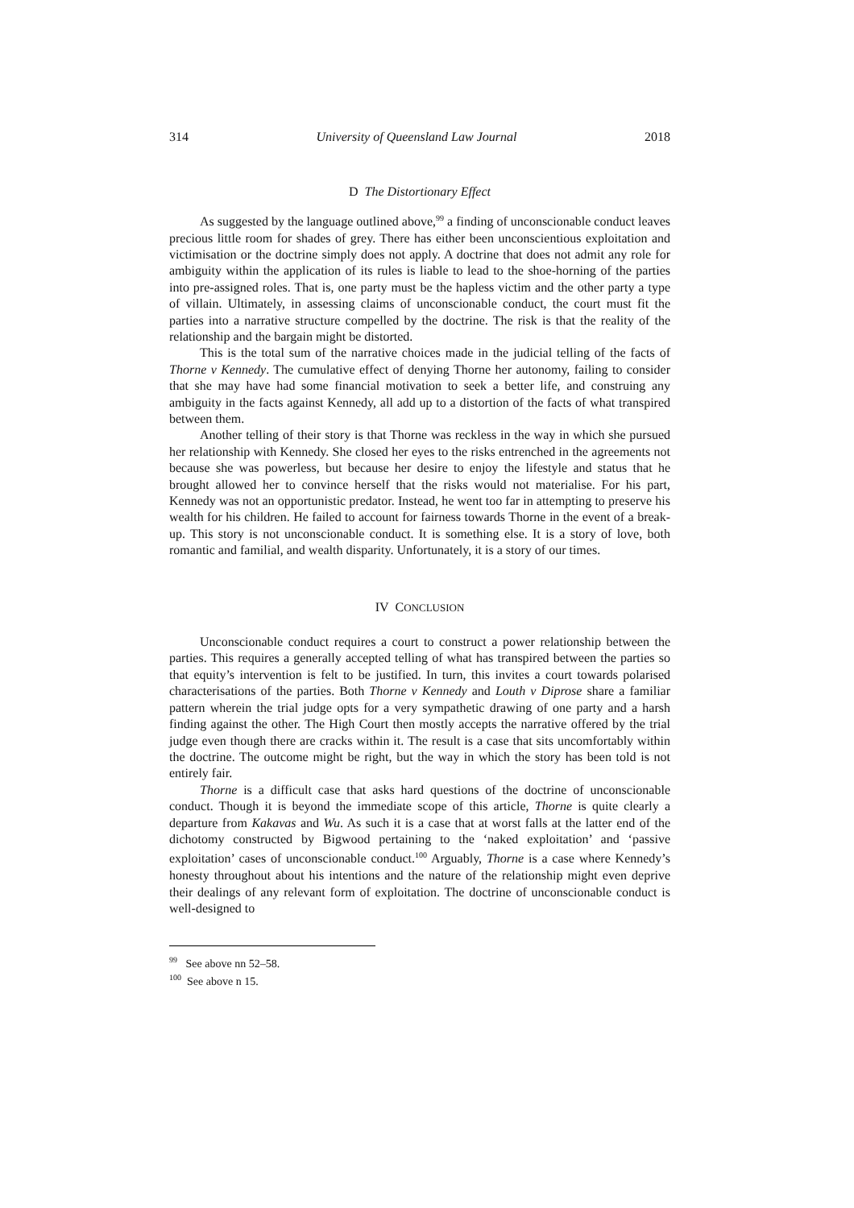314 University of Queensland Law Journal 2018
D The Distortionary Effect
As suggested by the language outlined above,<sup>99</sup> a finding of unconscionable conduct leaves precious little room for shades of grey. There has either been unconscientious exploitation and victimisation or the doctrine simply does not apply. A doctrine that does not admit any role for ambiguity within the application of its rules is liable to lead to the shoe-horning of the parties into pre-assigned roles. That is, one party must be the hapless victim and the other party a type of villain. Ultimately, in assessing claims of unconscionable conduct, the court must fit the parties into a narrative structure compelled by the doctrine. The risk is that the reality of the relationship and the bargain might be distorted.
This is the total sum of the narrative choices made in the judicial telling of the facts of Thorne v Kennedy. The cumulative effect of denying Thorne her autonomy, failing to consider that she may have had some financial motivation to seek a better life, and construing any ambiguity in the facts against Kennedy, all add up to a distortion of the facts of what transpired between them.
Another telling of their story is that Thorne was reckless in the way in which she pursued her relationship with Kennedy. She closed her eyes to the risks entrenched in the agreements not because she was powerless, but because her desire to enjoy the lifestyle and status that he brought allowed her to convince herself that the risks would not materialise. For his part, Kennedy was not an opportunistic predator. Instead, he went too far in attempting to preserve his wealth for his children. He failed to account for fairness towards Thorne in the event of a break-up. This story is not unconscionable conduct. It is something else. It is a story of love, both romantic and familial, and wealth disparity. Unfortunately, it is a story of our times.
IV CONCLUSION
Unconscionable conduct requires a court to construct a power relationship between the parties. This requires a generally accepted telling of what has transpired between the parties so that equity’s intervention is felt to be justified. In turn, this invites a court towards polarised characterisations of the parties. Both Thorne v Kennedy and Louth v Diprose share a familiar pattern wherein the trial judge opts for a very sympathetic drawing of one party and a harsh finding against the other. The High Court then mostly accepts the narrative offered by the trial judge even though there are cracks within it. The result is a case that sits uncomfortably within the doctrine. The outcome might be right, but the way in which the story has been told is not entirely fair.
Thorne is a difficult case that asks hard questions of the doctrine of unconscionable conduct. Though it is beyond the immediate scope of this article, Thorne is quite clearly a departure from Kakavas and Wu. As such it is a case that at worst falls at the latter end of the dichotomy constructed by Bigwood pertaining to the ‘naked exploitation’ and ‘passive exploitation’ cases of unconscionable conduct.<sup>100</sup> Arguably, Thorne is a case where Kennedy’s honesty throughout about his intentions and the nature of the relationship might even deprive their dealings of any relevant form of exploitation. The doctrine of unconscionable conduct is well-designed to
<sup>99</sup> See above nn 52–58.
<sup>100</sup> See above n 15.